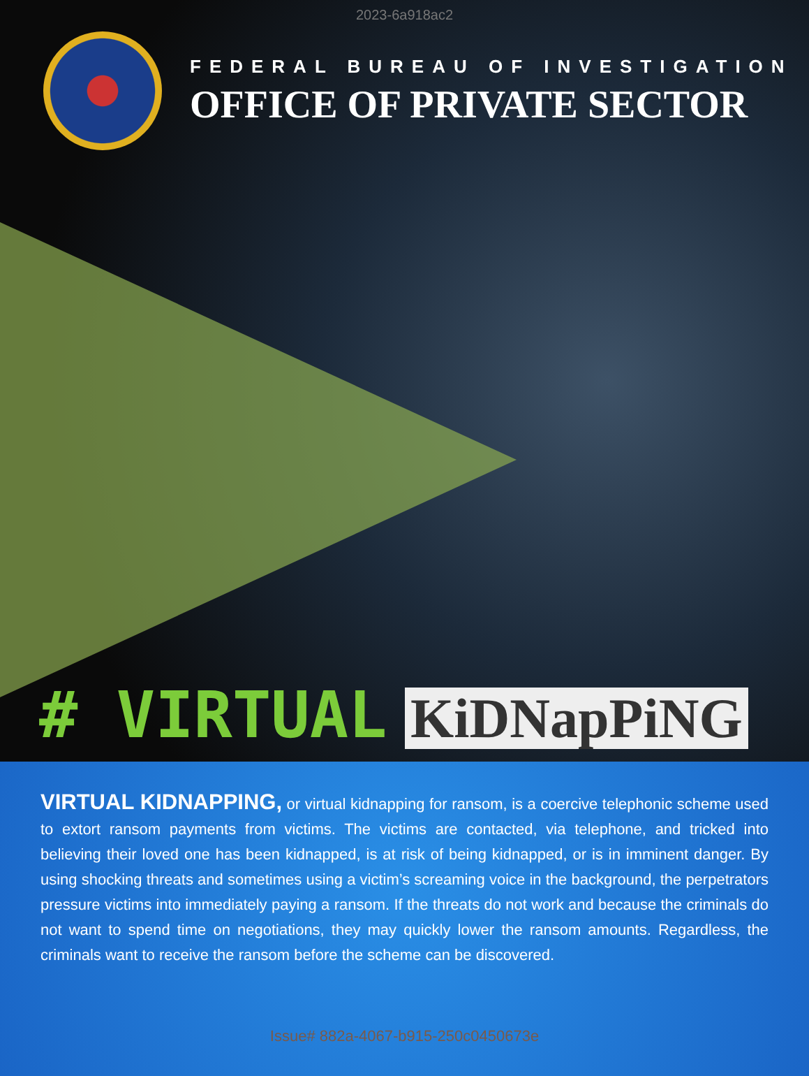2023-6a918ac2
FEDERAL BUREAU OF INVESTIGATION
OFFICE OF PRIVATE SECTOR
# VIRTUAL KiDNapPiNG
VIRTUAL KIDNAPPING, or virtual kidnapping for ransom, is a coercive telephonic scheme used to extort ransom payments from victims. The victims are contacted, via telephone, and tricked into believing their loved one has been kidnapped, is at risk of being kidnapped, or is in imminent danger. By using shocking threats and sometimes using a victim’s screaming voice in the background, the perpetrators pressure victims into immediately paying a ransom. If the threats do not work and because the criminals do not want to spend time on negotiations, they may quickly lower the ransom amounts. Regardless, the criminals want to receive the ransom before the scheme can be discovered.
Issue# 882a-4067-b915-250c0450673e